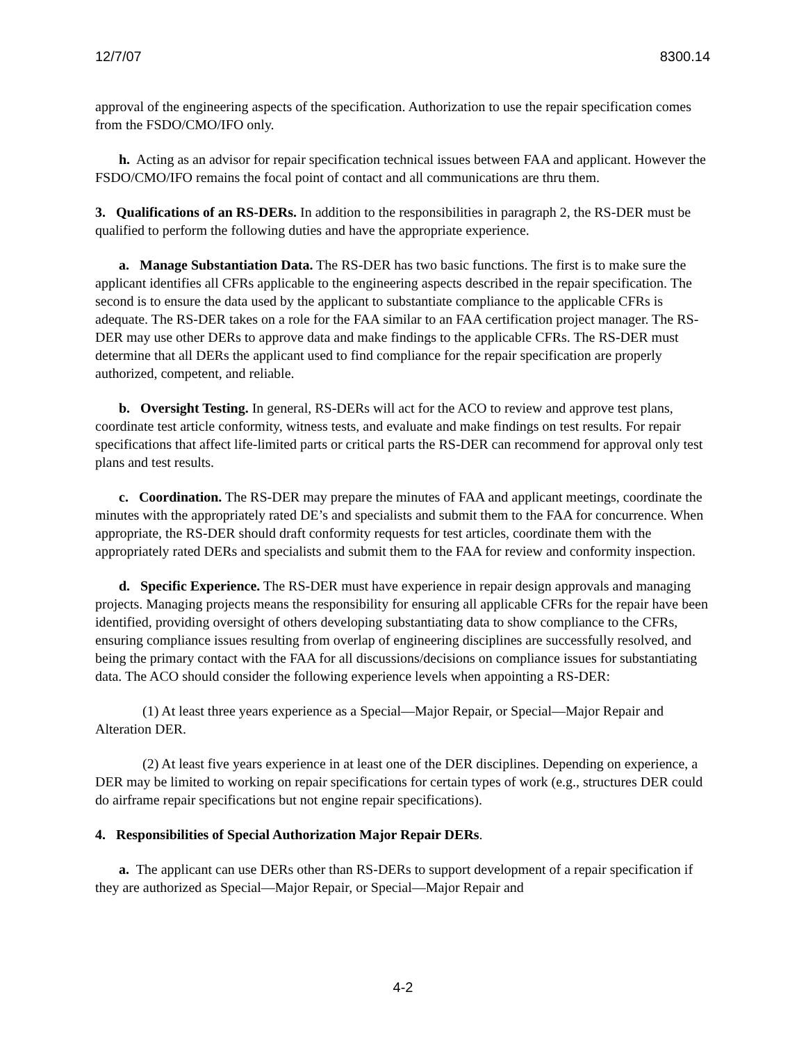12/7/07 8300.14
approval of the engineering aspects of the specification. Authorization to use the repair specification comes from the FSDO/CMO/IFO only.
h. Acting as an advisor for repair specification technical issues between FAA and applicant. However the FSDO/CMO/IFO remains the focal point of contact and all communications are thru them.
3. Qualifications of an RS-DERs. In addition to the responsibilities in paragraph 2, the RS-DER must be qualified to perform the following duties and have the appropriate experience.
a. Manage Substantiation Data. The RS-DER has two basic functions. The first is to make sure the applicant identifies all CFRs applicable to the engineering aspects described in the repair specification. The second is to ensure the data used by the applicant to substantiate compliance to the applicable CFRs is adequate. The RS-DER takes on a role for the FAA similar to an FAA certification project manager. The RS-DER may use other DERs to approve data and make findings to the applicable CFRs. The RS-DER must determine that all DERs the applicant used to find compliance for the repair specification are properly authorized, competent, and reliable.
b. Oversight Testing. In general, RS-DERs will act for the ACO to review and approve test plans, coordinate test article conformity, witness tests, and evaluate and make findings on test results. For repair specifications that affect life-limited parts or critical parts the RS-DER can recommend for approval only test plans and test results.
c. Coordination. The RS-DER may prepare the minutes of FAA and applicant meetings, coordinate the minutes with the appropriately rated DE’s and specialists and submit them to the FAA for concurrence. When appropriate, the RS-DER should draft conformity requests for test articles, coordinate them with the appropriately rated DERs and specialists and submit them to the FAA for review and conformity inspection.
d. Specific Experience. The RS-DER must have experience in repair design approvals and managing projects. Managing projects means the responsibility for ensuring all applicable CFRs for the repair have been identified, providing oversight of others developing substantiating data to show compliance to the CFRs, ensuring compliance issues resulting from overlap of engineering disciplines are successfully resolved, and being the primary contact with the FAA for all discussions/decisions on compliance issues for substantiating data. The ACO should consider the following experience levels when appointing a RS-DER:
(1) At least three years experience as a Special—Major Repair, or Special—Major Repair and Alteration DER.
(2) At least five years experience in at least one of the DER disciplines. Depending on experience, a DER may be limited to working on repair specifications for certain types of work (e.g., structures DER could do airframe repair specifications but not engine repair specifications).
4. Responsibilities of Special Authorization Major Repair DERs.
a. The applicant can use DERs other than RS-DERs to support development of a repair specification if they are authorized as Special—Major Repair, or Special—Major Repair and
4-2